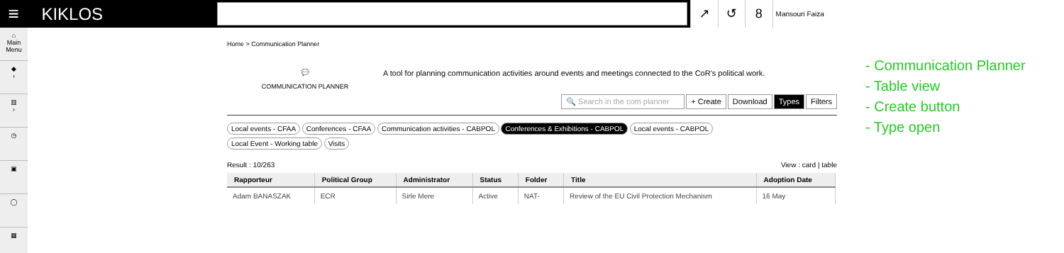≡ KIKLOS
↗ ↺ 8
Mansouri Faiza
⌂
Main Menu
◆
›
▥
›
◷
▣
◯
▦
Home > Communication Planner
💬
COMMUNICATION PLANNER
A tool for planning communication activities around events and meetings connected to the CoR's political work.
🔍 Search in the com planner + Create Download Types Filters
Local events - CFAA Conferences - CFAA Communication activities - CABPOL Conferences & Exhibitions - CABPOL Local events - CABPOL
Local Event - Working table Visits
Result : 10/263 View : card | table
| Rapporteur | Political Group | Administrator | Status | Folder | Title | Adoption Date |
| --- | --- | --- | --- | --- | --- | --- |
| Adam BANASZAK | ECR | Sirle Mere | Active | NAT- | Review of the EU Civil Protection Mechanism | 16 May |
- Communication Planner
- Table view
- Create button
- Type open